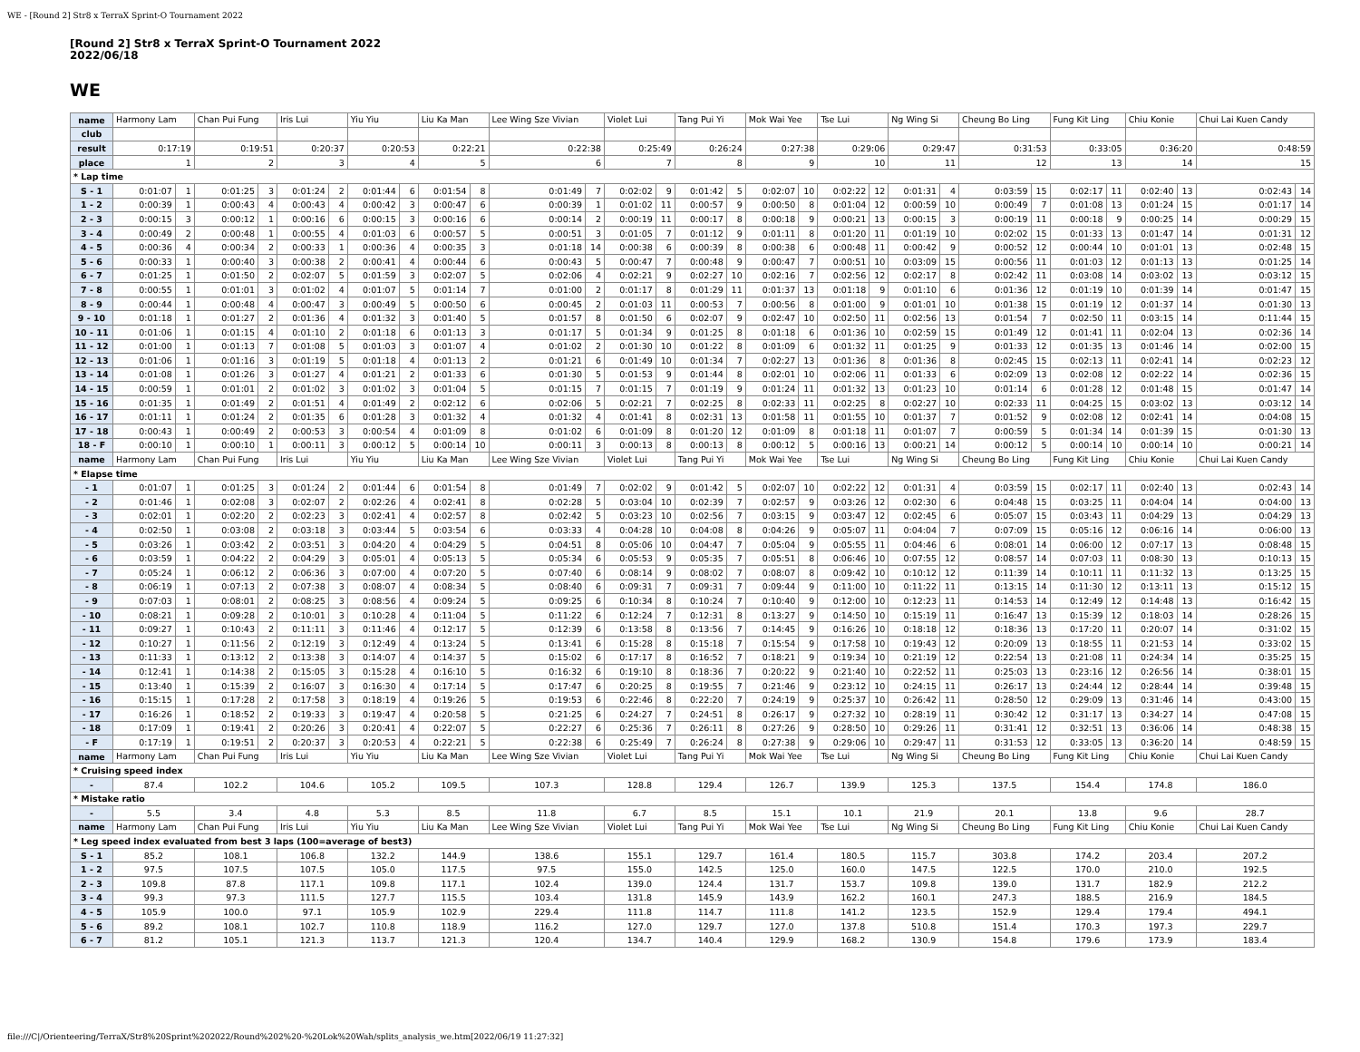WE - [Round 2] Str8 x TerraX Sprint-O Tournament 2022
[Round 2] Str8 x TerraX Sprint-O Tournament 2022
2022/06/18
WE
| name | Harmony Lam | | Chan Pui Fung | | Iris Lui | | Yiu Yiu | | Liu Ka Man | | Lee Wing Sze Vivian | | Violet Lui | | Tang Pui Yi | | Mok Wai Yee | | Tse Lui | | Ng Wing Si | | Cheung Bo Ling | | Fung Kit Ling | | Chiu Konie | | Chui Lai Kuen Candy | |
| club | | | | | | | | | | | | | | | | | | | | | | | | | | | | | | |
| result | 0:17:19 | | 0:19:51 | | 0:20:37 | | 0:20:53 | | 0:22:21 | | 0:22:38 | | 0:25:49 | | 0:26:24 | | 0:27:38 | | 0:29:06 | | 0:29:47 | | 0:31:53 | | 0:33:05 | | 0:36:20 | | 0:48:59 | |
| place | 1 | | 2 | | 3 | | 4 | | 5 | | 6 | | 7 | | 8 | | 9 | | 10 | | 11 | | 12 | | 13 | | 14 | | 15 | |
| * Lap time | | | | | | | | | | | | | | | | | | | | | | | | | | | | | | |
| S - 1 | 0:01:07 | 1 | 0:01:25 | 3 | 0:01:24 | 2 | 0:01:44 | 6 | 0:01:54 | 8 | 0:01:49 | 7 | 0:02:02 | 9 | 0:01:42 | 5 | 0:02:07 | 10 | 0:02:22 | 12 | 0:01:31 | 4 | 0:03:59 | 15 | 0:02:17 | 11 | 0:02:40 | 13 | 0:02:43 | 14 |
| 1 - 2 | 0:00:39 | 1 | 0:00:43 | 4 | 0:00:43 | 4 | 0:00:42 | 3 | 0:00:47 | 6 | 0:00:39 | 1 | 0:01:02 | 11 | 0:00:57 | 9 | 0:00:50 | 8 | 0:01:04 | 12 | 0:00:59 | 10 | 0:00:49 | 7 | 0:01:08 | 13 | 0:01:24 | 15 | 0:01:17 | 14 |
| 2 - 3 | 0:00:15 | 3 | 0:00:12 | 1 | 0:00:16 | 6 | 0:00:15 | 3 | 0:00:16 | 6 | 0:00:14 | 2 | 0:00:19 | 11 | 0:00:17 | 8 | 0:00:18 | 9 | 0:00:21 | 13 | 0:00:15 | 3 | 0:00:19 | 11 | 0:00:18 | 9 | 0:00:25 | 14 | 0:00:29 | 15 |
| 3 - 4 | 0:00:49 | 2 | 0:00:48 | 1 | 0:00:55 | 4 | 0:01:03 | 6 | 0:00:57 | 5 | 0:00:51 | 3 | 0:01:05 | 7 | 0:01:12 | 9 | 0:01:11 | 8 | 0:01:20 | 11 | 0:01:19 | 10 | 0:02:02 | 15 | 0:01:33 | 13 | 0:01:47 | 14 | 0:01:31 | 12 |
| 4 - 5 | 0:00:36 | 4 | 0:00:34 | 2 | 0:00:33 | 1 | 0:00:36 | 4 | 0:00:35 | 3 | 0:01:18 | 14 | 0:00:38 | 6 | 0:00:39 | 8 | 0:00:38 | 6 | 0:00:48 | 11 | 0:00:42 | 9 | 0:00:52 | 12 | 0:00:44 | 10 | 0:01:01 | 13 | 0:02:48 | 15 |
| 5 - 6 | 0:00:33 | 1 | 0:00:40 | 3 | 0:00:38 | 2 | 0:00:41 | 4 | 0:00:44 | 6 | 0:00:43 | 5 | 0:00:47 | 7 | 0:00:48 | 9 | 0:00:47 | 7 | 0:00:51 | 10 | 0:03:09 | 15 | 0:00:56 | 11 | 0:01:03 | 12 | 0:01:13 | 13 | 0:01:25 | 14 |
| 6 - 7 | 0:01:25 | 1 | 0:01:50 | 2 | 0:02:07 | 5 | 0:01:59 | 3 | 0:02:07 | 5 | 0:02:06 | 4 | 0:02:21 | 9 | 0:02:27 | 10 | 0:02:16 | 7 | 0:02:56 | 12 | 0:02:17 | 8 | 0:02:42 | 11 | 0:03:08 | 14 | 0:03:02 | 13 | 0:03:12 | 15 |
| 7 - 8 | 0:00:55 | 1 | 0:01:01 | 3 | 0:01:02 | 4 | 0:01:07 | 5 | 0:01:14 | 7 | 0:01:00 | 2 | 0:01:17 | 8 | 0:01:29 | 11 | 0:01:37 | 13 | 0:01:18 | 9 | 0:01:10 | 6 | 0:01:36 | 12 | 0:01:19 | 10 | 0:01:39 | 14 | 0:01:47 | 15 |
| 8 - 9 | 0:00:44 | 1 | 0:00:48 | 4 | 0:00:47 | 3 | 0:00:49 | 5 | 0:00:50 | 6 | 0:00:45 | 2 | 0:01:03 | 11 | 0:00:53 | 7 | 0:00:56 | 8 | 0:01:00 | 9 | 0:01:01 | 10 | 0:01:38 | 15 | 0:01:19 | 12 | 0:01:37 | 14 | 0:01:30 | 13 |
| 9 - 10 | 0:01:18 | 1 | 0:01:27 | 2 | 0:01:36 | 4 | 0:01:32 | 3 | 0:01:40 | 5 | 0:01:57 | 8 | 0:01:50 | 6 | 0:02:07 | 9 | 0:02:47 | 10 | 0:02:50 | 11 | 0:02:56 | 13 | 0:01:54 | 7 | 0:02:50 | 11 | 0:03:15 | 14 | 0:11:44 | 15 |
| 10 - 11 | 0:01:06 | 1 | 0:01:15 | 4 | 0:01:10 | 2 | 0:01:18 | 6 | 0:01:13 | 3 | 0:01:17 | 5 | 0:01:34 | 9 | 0:01:25 | 8 | 0:01:18 | 6 | 0:01:36 | 10 | 0:02:59 | 15 | 0:01:49 | 12 | 0:01:41 | 11 | 0:02:04 | 13 | 0:02:36 | 14 |
| 11 - 12 | 0:01:00 | 1 | 0:01:13 | 7 | 0:01:08 | 5 | 0:01:03 | 3 | 0:01:07 | 4 | 0:01:02 | 2 | 0:01:30 | 10 | 0:01:22 | 8 | 0:01:09 | 6 | 0:01:32 | 11 | 0:01:25 | 9 | 0:01:33 | 12 | 0:01:35 | 13 | 0:01:46 | 14 | 0:02:00 | 15 |
| 12 - 13 | 0:01:06 | 1 | 0:01:16 | 3 | 0:01:19 | 5 | 0:01:18 | 4 | 0:01:13 | 2 | 0:01:21 | 6 | 0:01:49 | 10 | 0:01:34 | 7 | 0:02:27 | 13 | 0:01:36 | 8 | 0:01:36 | 8 | 0:02:45 | 15 | 0:02:13 | 11 | 0:02:41 | 14 | 0:02:23 | 12 |
| 13 - 14 | 0:01:08 | 1 | 0:01:26 | 3 | 0:01:27 | 4 | 0:01:21 | 2 | 0:01:33 | 6 | 0:01:30 | 5 | 0:01:53 | 9 | 0:01:44 | 8 | 0:02:01 | 10 | 0:02:06 | 11 | 0:01:33 | 6 | 0:02:09 | 13 | 0:02:08 | 12 | 0:02:22 | 14 | 0:02:36 | 15 |
| 14 - 15 | 0:00:59 | 1 | 0:01:01 | 2 | 0:01:02 | 3 | 0:01:02 | 3 | 0:01:04 | 5 | 0:01:15 | 7 | 0:01:15 | 7 | 0:01:19 | 9 | 0:01:24 | 11 | 0:01:32 | 13 | 0:01:23 | 10 | 0:01:14 | 6 | 0:01:28 | 12 | 0:01:48 | 15 | 0:01:47 | 14 |
| 15 - 16 | 0:01:35 | 1 | 0:01:49 | 2 | 0:01:51 | 4 | 0:01:49 | 2 | 0:02:12 | 6 | 0:02:06 | 5 | 0:02:21 | 7 | 0:02:25 | 8 | 0:02:33 | 11 | 0:02:25 | 8 | 0:02:27 | 10 | 0:02:33 | 11 | 0:04:25 | 15 | 0:03:02 | 13 | 0:03:12 | 14 |
| 16 - 17 | 0:01:11 | 1 | 0:01:24 | 2 | 0:01:35 | 6 | 0:01:28 | 3 | 0:01:32 | 4 | 0:01:32 | 4 | 0:01:41 | 8 | 0:02:31 | 13 | 0:01:58 | 11 | 0:01:55 | 10 | 0:01:37 | 7 | 0:01:52 | 9 | 0:02:08 | 12 | 0:02:41 | 14 | 0:04:08 | 15 |
| 17 - 18 | 0:00:43 | 1 | 0:00:49 | 2 | 0:00:53 | 3 | 0:00:54 | 4 | 0:01:09 | 8 | 0:01:02 | 6 | 0:01:09 | 8 | 0:01:20 | 12 | 0:01:09 | 8 | 0:01:18 | 11 | 0:01:07 | 7 | 0:00:59 | 5 | 0:01:34 | 14 | 0:01:39 | 15 | 0:01:30 | 13 |
| 18 - F | 0:00:10 | 1 | 0:00:10 | 1 | 0:00:11 | 3 | 0:00:12 | 5 | 0:00:14 | 10 | 0:00:11 | 3 | 0:00:13 | 8 | 0:00:13 | 8 | 0:00:12 | 5 | 0:00:16 | 13 | 0:00:21 | 14 | 0:00:12 | 5 | 0:00:14 | 10 | 0:00:14 | 10 | 0:00:21 | 14 |
| name | Harmony Lam | | Chan Pui Fung | | Iris Lui | | Yiu Yiu | | Liu Ka Man | | Lee Wing Sze Vivian | | Violet Lui | | Tang Pui Yi | | Mok Wai Yee | | Tse Lui | | Ng Wing Si | | Cheung Bo Ling | | Fung Kit Ling | | Chiu Konie | | Chui Lai Kuen Candy | |
| * Elapse time | | | | | | | | | | | | | | | | | | | | | | | | | | | | | | |
| - 1 | 0:01:07 | 1 | 0:01:25 | 3 | 0:01:24 | 2 | 0:01:44 | 6 | 0:01:54 | 8 | 0:01:49 | 7 | 0:02:02 | 9 | 0:01:42 | 5 | 0:02:07 | 10 | 0:02:22 | 12 | 0:01:31 | 4 | 0:03:59 | 15 | 0:02:17 | 11 | 0:02:40 | 13 | 0:02:43 | 14 |
| - 2 | 0:01:46 | 1 | 0:02:08 | 3 | 0:02:07 | 2 | 0:02:26 | 4 | 0:02:41 | 8 | 0:02:28 | 5 | 0:03:04 | 10 | 0:02:39 | 7 | 0:02:57 | 9 | 0:03:26 | 12 | 0:02:30 | 6 | 0:04:48 | 15 | 0:03:25 | 11 | 0:04:04 | 14 | 0:04:00 | 13 |
| - 3 | 0:02:01 | 1 | 0:02:20 | 2 | 0:02:23 | 3 | 0:02:41 | 4 | 0:02:57 | 8 | 0:02:42 | 5 | 0:03:23 | 10 | 0:02:56 | 7 | 0:03:15 | 9 | 0:03:47 | 12 | 0:02:45 | 6 | 0:05:07 | 15 | 0:03:43 | 11 | 0:04:29 | 13 | 0:04:29 | 13 |
| - 4 | 0:02:50 | 1 | 0:03:08 | 2 | 0:03:18 | 3 | 0:03:44 | 5 | 0:03:54 | 6 | 0:03:33 | 4 | 0:04:28 | 10 | 0:04:08 | 8 | 0:04:26 | 9 | 0:05:07 | 11 | 0:04:04 | 7 | 0:07:09 | 15 | 0:05:16 | 12 | 0:06:16 | 14 | 0:06:00 | 13 |
| - 5 | 0:03:26 | 1 | 0:03:42 | 2 | 0:03:51 | 3 | 0:04:20 | 4 | 0:04:29 | 5 | 0:04:51 | 8 | 0:05:06 | 10 | 0:04:47 | 7 | 0:05:04 | 9 | 0:05:55 | 11 | 0:04:46 | 6 | 0:08:01 | 14 | 0:06:00 | 12 | 0:07:17 | 13 | 0:08:48 | 15 |
| - 6 | 0:03:59 | 1 | 0:04:22 | 2 | 0:04:29 | 3 | 0:05:01 | 4 | 0:05:13 | 5 | 0:05:34 | 6 | 0:05:53 | 9 | 0:05:35 | 7 | 0:05:51 | 8 | 0:06:46 | 10 | 0:07:55 | 12 | 0:08:57 | 14 | 0:07:03 | 11 | 0:08:30 | 13 | 0:10:13 | 15 |
| - 7 | 0:05:24 | 1 | 0:06:12 | 2 | 0:06:36 | 3 | 0:07:00 | 4 | 0:07:20 | 5 | 0:07:40 | 6 | 0:08:14 | 9 | 0:08:02 | 7 | 0:08:07 | 8 | 0:09:42 | 10 | 0:10:12 | 12 | 0:11:39 | 14 | 0:10:11 | 11 | 0:11:32 | 13 | 0:13:25 | 15 |
| - 8 | 0:06:19 | 1 | 0:07:13 | 2 | 0:07:38 | 3 | 0:08:07 | 4 | 0:08:34 | 5 | 0:08:40 | 6 | 0:09:31 | 7 | 0:09:31 | 7 | 0:09:44 | 9 | 0:11:00 | 10 | 0:11:22 | 11 | 0:13:15 | 14 | 0:11:30 | 12 | 0:13:11 | 13 | 0:15:12 | 15 |
| - 9 | 0:07:03 | 1 | 0:08:01 | 2 | 0:08:25 | 3 | 0:08:56 | 4 | 0:09:24 | 5 | 0:09:25 | 6 | 0:10:34 | 8 | 0:10:24 | 7 | 0:10:40 | 9 | 0:12:00 | 10 | 0:12:23 | 11 | 0:14:53 | 14 | 0:12:49 | 12 | 0:14:48 | 13 | 0:16:42 | 15 |
| - 10 | 0:08:21 | 1 | 0:09:28 | 2 | 0:10:01 | 3 | 0:10:28 | 4 | 0:11:04 | 5 | 0:11:22 | 6 | 0:12:24 | 7 | 0:12:31 | 8 | 0:13:27 | 9 | 0:14:50 | 10 | 0:15:19 | 11 | 0:16:47 | 13 | 0:15:39 | 12 | 0:18:03 | 14 | 0:28:26 | 15 |
| - 11 | 0:09:27 | 1 | 0:10:43 | 2 | 0:11:11 | 3 | 0:11:46 | 4 | 0:12:17 | 5 | 0:12:39 | 6 | 0:13:58 | 8 | 0:13:56 | 7 | 0:14:45 | 9 | 0:16:26 | 10 | 0:18:18 | 12 | 0:18:36 | 13 | 0:17:20 | 11 | 0:20:07 | 14 | 0:31:02 | 15 |
| - 12 | 0:10:27 | 1 | 0:11:56 | 2 | 0:12:19 | 3 | 0:12:49 | 4 | 0:13:24 | 5 | 0:13:41 | 6 | 0:15:28 | 8 | 0:15:18 | 7 | 0:15:54 | 9 | 0:17:58 | 10 | 0:19:43 | 12 | 0:20:09 | 13 | 0:18:55 | 11 | 0:21:53 | 14 | 0:33:02 | 15 |
| - 13 | 0:11:33 | 1 | 0:13:12 | 2 | 0:13:38 | 3 | 0:14:07 | 4 | 0:14:37 | 5 | 0:15:02 | 6 | 0:17:17 | 8 | 0:16:52 | 7 | 0:18:21 | 9 | 0:19:34 | 10 | 0:21:19 | 12 | 0:22:54 | 13 | 0:21:08 | 11 | 0:24:34 | 14 | 0:35:25 | 15 |
| - 14 | 0:12:41 | 1 | 0:14:38 | 2 | 0:15:05 | 3 | 0:15:28 | 4 | 0:16:10 | 5 | 0:16:32 | 6 | 0:19:10 | 8 | 0:18:36 | 7 | 0:20:22 | 9 | 0:21:40 | 10 | 0:22:52 | 11 | 0:25:03 | 13 | 0:23:16 | 12 | 0:26:56 | 14 | 0:38:01 | 15 |
| - 15 | 0:13:40 | 1 | 0:15:39 | 2 | 0:16:07 | 3 | 0:16:30 | 4 | 0:17:14 | 5 | 0:17:47 | 6 | 0:20:25 | 8 | 0:19:55 | 7 | 0:21:46 | 9 | 0:23:12 | 10 | 0:24:15 | 11 | 0:26:17 | 13 | 0:24:44 | 12 | 0:28:44 | 14 | 0:39:48 | 15 |
| - 16 | 0:15:15 | 1 | 0:17:28 | 2 | 0:17:58 | 3 | 0:18:19 | 4 | 0:19:26 | 5 | 0:19:53 | 6 | 0:22:46 | 8 | 0:22:20 | 7 | 0:24:19 | 9 | 0:25:37 | 10 | 0:26:42 | 11 | 0:28:50 | 12 | 0:29:09 | 13 | 0:31:46 | 14 | 0:43:00 | 15 |
| - 17 | 0:16:26 | 1 | 0:18:52 | 2 | 0:19:33 | 3 | 0:19:47 | 4 | 0:20:58 | 5 | 0:21:25 | 6 | 0:24:27 | 7 | 0:24:51 | 8 | 0:26:17 | 9 | 0:27:32 | 10 | 0:28:19 | 11 | 0:30:42 | 12 | 0:31:17 | 13 | 0:34:27 | 14 | 0:47:08 | 15 |
| - 18 | 0:17:09 | 1 | 0:19:41 | 2 | 0:20:26 | 3 | 0:20:41 | 4 | 0:22:07 | 5 | 0:22:27 | 6 | 0:25:36 | 7 | 0:26:11 | 8 | 0:27:26 | 9 | 0:28:50 | 10 | 0:29:26 | 11 | 0:31:41 | 12 | 0:32:51 | 13 | 0:36:06 | 14 | 0:48:38 | 15 |
| - F | 0:17:19 | 1 | 0:19:51 | 2 | 0:20:37 | 3 | 0:20:53 | 4 | 0:22:21 | 5 | 0:22:38 | 6 | 0:25:49 | 7 | 0:26:24 | 8 | 0:27:38 | 9 | 0:29:06 | 10 | 0:29:47 | 11 | 0:31:53 | 12 | 0:33:05 | 13 | 0:36:20 | 14 | 0:48:59 | 15 |
| name | Harmony Lam | | Chan Pui Fung | | Iris Lui | | Yiu Yiu | | Liu Ka Man | | Lee Wing Sze Vivian | | Violet Lui | | Tang Pui Yi | | Mok Wai Yee | | Tse Lui | | Ng Wing Si | | Cheung Bo Ling | | Fung Kit Ling | | Chiu Konie | | Chui Lai Kuen Candy | |
| * Cruising speed index | | | | | | | | | | | | | | | | | | | | | | | | | | | | | | |
| - | 87.4 | | 102.2 | | 104.6 | | 105.2 | | 109.5 | | 107.3 | | 128.8 | | 129.4 | | 126.7 | | 139.9 | | 125.3 | | 137.5 | | 154.4 | | 174.8 | | 186.0 | |
| * Mistake ratio | | | | | | | | | | | | | | | | | | | | | | | | | | | | | | |
| - | 5.5 | | 3.4 | | 4.8 | | 5.3 | | 8.5 | | 11.8 | | 6.7 | | 8.5 | | 15.1 | | 10.1 | | 21.9 | | 20.1 | | 13.8 | | 9.6 | | 28.7 | |
| name | Harmony Lam | | Chan Pui Fung | | Iris Lui | | Yiu Yiu | | Liu Ka Man | | Lee Wing Sze Vivian | | Violet Lui | | Tang Pui Yi | | Mok Wai Yee | | Tse Lui | | Ng Wing Si | | Cheung Bo Ling | | Fung Kit Ling | | Chiu Konie | | Chui Lai Kuen Candy | |
| * Leg speed index evaluated from best 3 laps (100=average of best3) | | | | | | | | | | | | | | | | | | | | | | | | | | | | | | |
| S - 1 | 85.2 | | 108.1 | | 106.8 | | 132.2 | | 144.9 | | 138.6 | | 155.1 | | 129.7 | | 161.4 | | 180.5 | | 115.7 | | 303.8 | | 174.2 | | 203.4 | | 207.2 | |
| 1 - 2 | 97.5 | | 107.5 | | 107.5 | | 105.0 | | 117.5 | | 97.5 | | 155.0 | | 142.5 | | 125.0 | | 160.0 | | 147.5 | | 122.5 | | 170.0 | | 210.0 | | 192.5 | |
| 2 - 3 | 109.8 | | 87.8 | | 117.1 | | 109.8 | | 117.1 | | 102.4 | | 139.0 | | 124.4 | | 131.7 | | 153.7 | | 109.8 | | 139.0 | | 131.7 | | 182.9 | | 212.2 | |
| 3 - 4 | 99.3 | | 97.3 | | 111.5 | | 127.7 | | 115.5 | | 103.4 | | 131.8 | | 145.9 | | 143.9 | | 162.2 | | 160.1 | | 247.3 | | 188.5 | | 216.9 | | 184.5 | |
| 4 - 5 | 105.9 | | 100.0 | | 97.1 | | 105.9 | | 102.9 | | 229.4 | | 111.8 | | 114.7 | | 111.8 | | 141.2 | | 123.5 | | 152.9 | | 129.4 | | 179.4 | | 494.1 | |
| 5 - 6 | 89.2 | | 108.1 | | 102.7 | | 110.8 | | 118.9 | | 116.2 | | 127.0 | | 129.7 | | 127.0 | | 137.8 | | 510.8 | | 151.4 | | 170.3 | | 197.3 | | 229.7 | |
| 6 - 7 | 81.2 | | 105.1 | | 121.3 | | 113.7 | | 121.3 | | 120.4 | | 134.7 | | 140.4 | | 129.9 | | 168.2 | | 130.9 | | 154.8 | | 179.6 | | 173.9 | | 183.4 | |
file:///C|/Orienteering/TerraX/Str8%20Sprint%202022/Round%202%20-%20Lok%20Wah/splits_analysis_we.htm[2022/06/19 11:27:32]